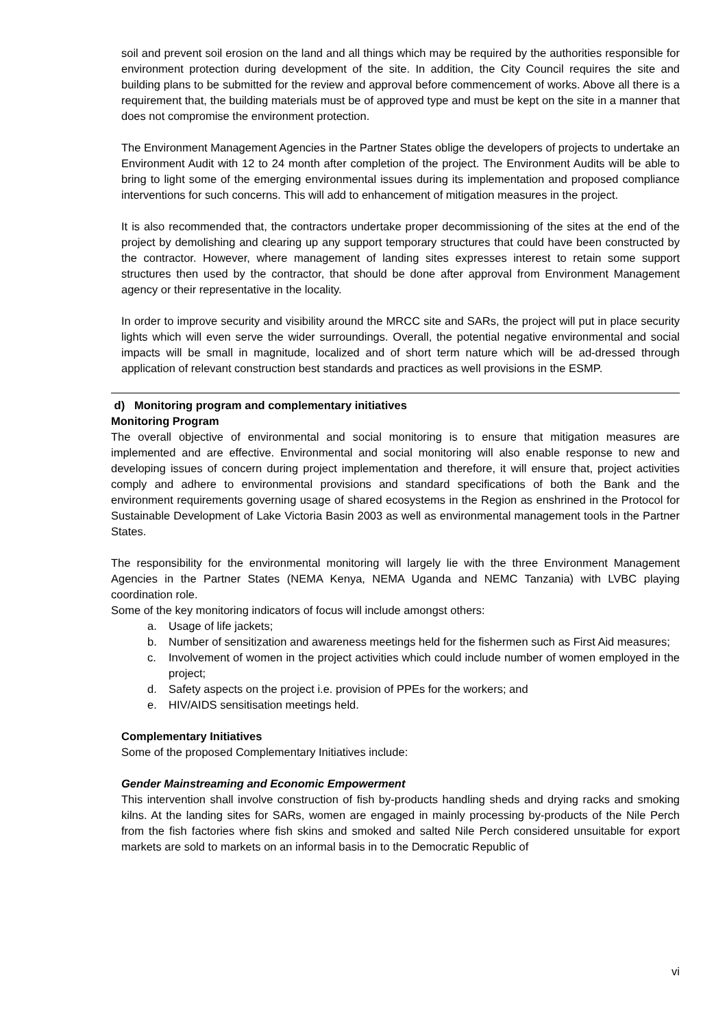soil and prevent soil erosion on the land and all things which may be required by the authorities responsible for environment protection during development of the site. In addition, the City Council requires the site and building plans to be submitted for the review and approval before commencement of works. Above all there is a requirement that, the building materials must be of approved type and must be kept on the site in a manner that does not compromise the environment protection.
The Environment Management Agencies in the Partner States oblige the developers of projects to undertake an Environment Audit with 12 to 24 month after completion of the project. The Environment Audits will be able to bring to light some of the emerging environmental issues during its implementation and proposed compliance interventions for such concerns. This will add to enhancement of mitigation measures in the project.
It is also recommended that, the contractors undertake proper decommissioning of the sites at the end of the project by demolishing and clearing up any support temporary structures that could have been constructed by the contractor. However, where management of landing sites expresses interest to retain some support structures then used by the contractor, that should be done after approval from Environment Management agency or their representative in the locality.
In order to improve security and visibility around the MRCC site and SARs, the project will put in place security lights which will even serve the wider surroundings. Overall, the potential negative environmental and social impacts will be small in magnitude, localized and of short term nature which will be ad-dressed through application of relevant construction best standards and practices as well provisions in the ESMP.
d) Monitoring program and complementary initiatives
Monitoring Program
The overall objective of environmental and social monitoring is to ensure that mitigation measures are implemented and are effective. Environmental and social monitoring will also enable response to new and developing issues of concern during project implementation and therefore, it will ensure that, project activities comply and adhere to environmental provisions and standard specifications of both the Bank and the environment requirements governing usage of shared ecosystems in the Region as enshrined in the Protocol for Sustainable Development of Lake Victoria Basin 2003 as well as environmental management tools in the Partner States.
The responsibility for the environmental monitoring will largely lie with the three Environment Management Agencies in the Partner States (NEMA Kenya, NEMA Uganda and NEMC Tanzania) with LVBC playing coordination role.
Some of the key monitoring indicators of focus will include amongst others:
a. Usage of life jackets;
b. Number of sensitization and awareness meetings held for the fishermen such as First Aid measures;
c. Involvement of women in the project activities which could include number of women employed in the project;
d. Safety aspects on the project i.e. provision of PPEs for the workers; and
e. HIV/AIDS sensitisation meetings held.
Complementary Initiatives
Some of the proposed Complementary Initiatives include:
Gender Mainstreaming and Economic Empowerment
This intervention shall involve construction of fish by-products handling sheds and drying racks and smoking kilns. At the landing sites for SARs, women are engaged in mainly processing by-products of the Nile Perch from the fish factories where fish skins and smoked and salted Nile Perch considered unsuitable for export markets are sold to markets on an informal basis in to the Democratic Republic of
vi